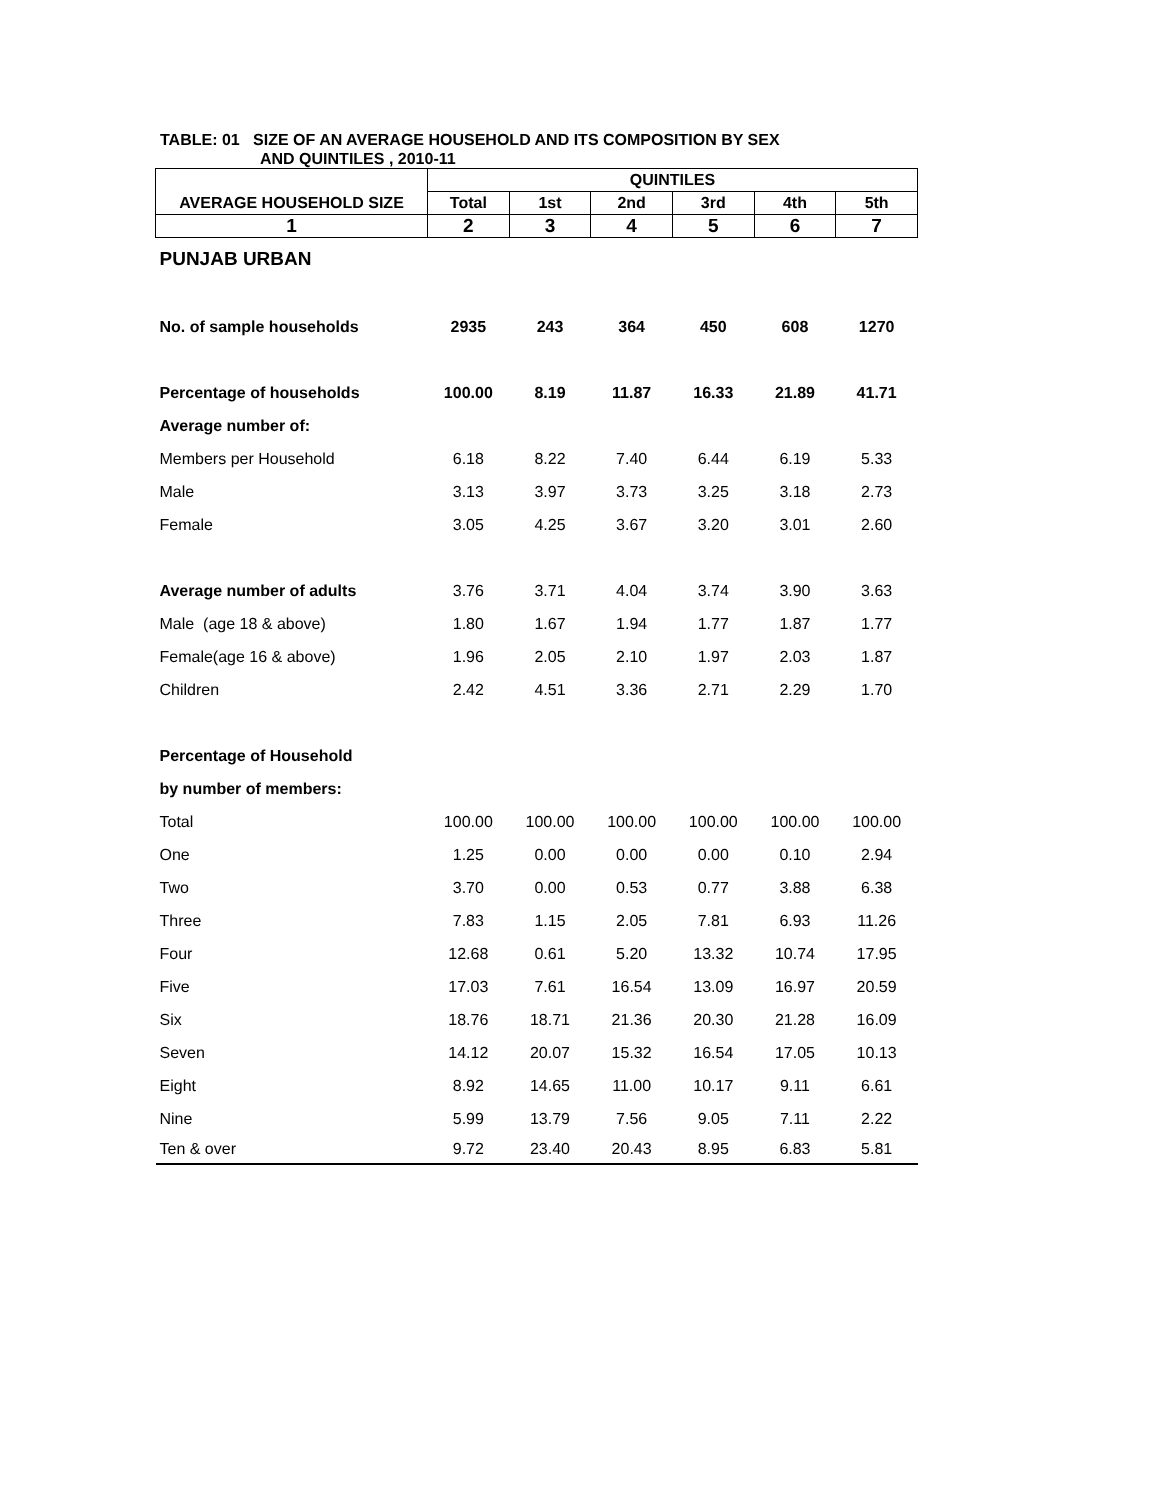TABLE: 01 SIZE OF AN AVERAGE HOUSEHOLD AND ITS COMPOSITION BY SEX
AND QUINTILES , 2010-11
| | QUINTILES | | | | | |
| --- | --- | --- | --- | --- | --- | --- |
| AVERAGE HOUSEHOLD SIZE | Total | 1st | 2nd | 3rd | 4th | 5th |
| 1 | 2 | 3 | 4 | 5 | 6 | 7 |
| PUNJAB URBAN | | | | | | |
| No. of sample households | 2935 | 243 | 364 | 450 | 608 | 1270 |
| Percentage of households | 100.00 | 8.19 | 11.87 | 16.33 | 21.89 | 41.71 |
| Average number of: | | | | | | |
| Members per Household | 6.18 | 8.22 | 7.40 | 6.44 | 6.19 | 5.33 |
| Male | 3.13 | 3.97 | 3.73 | 3.25 | 3.18 | 2.73 |
| Female | 3.05 | 4.25 | 3.67 | 3.20 | 3.01 | 2.60 |
| Average number of adults | 3.76 | 3.71 | 4.04 | 3.74 | 3.90 | 3.63 |
| Male (age 18 & above) | 1.80 | 1.67 | 1.94 | 1.77 | 1.87 | 1.77 |
| Female(age 16 & above) | 1.96 | 2.05 | 2.10 | 1.97 | 2.03 | 1.87 |
| Children | 2.42 | 4.51 | 3.36 | 2.71 | 2.29 | 1.70 |
| Percentage of Household | | | | | | |
| by number of members: | | | | | | |
| Total | 100.00 | 100.00 | 100.00 | 100.00 | 100.00 | 100.00 |
| One | 1.25 | 0.00 | 0.00 | 0.00 | 0.10 | 2.94 |
| Two | 3.70 | 0.00 | 0.53 | 0.77 | 3.88 | 6.38 |
| Three | 7.83 | 1.15 | 2.05 | 7.81 | 6.93 | 11.26 |
| Four | 12.68 | 0.61 | 5.20 | 13.32 | 10.74 | 17.95 |
| Five | 17.03 | 7.61 | 16.54 | 13.09 | 16.97 | 20.59 |
| Six | 18.76 | 18.71 | 21.36 | 20.30 | 21.28 | 16.09 |
| Seven | 14.12 | 20.07 | 15.32 | 16.54 | 17.05 | 10.13 |
| Eight | 8.92 | 14.65 | 11.00 | 10.17 | 9.11 | 6.61 |
| Nine | 5.99 | 13.79 | 7.56 | 9.05 | 7.11 | 2.22 |
| Ten & over | 9.72 | 23.40 | 20.43 | 8.95 | 6.83 | 5.81 |